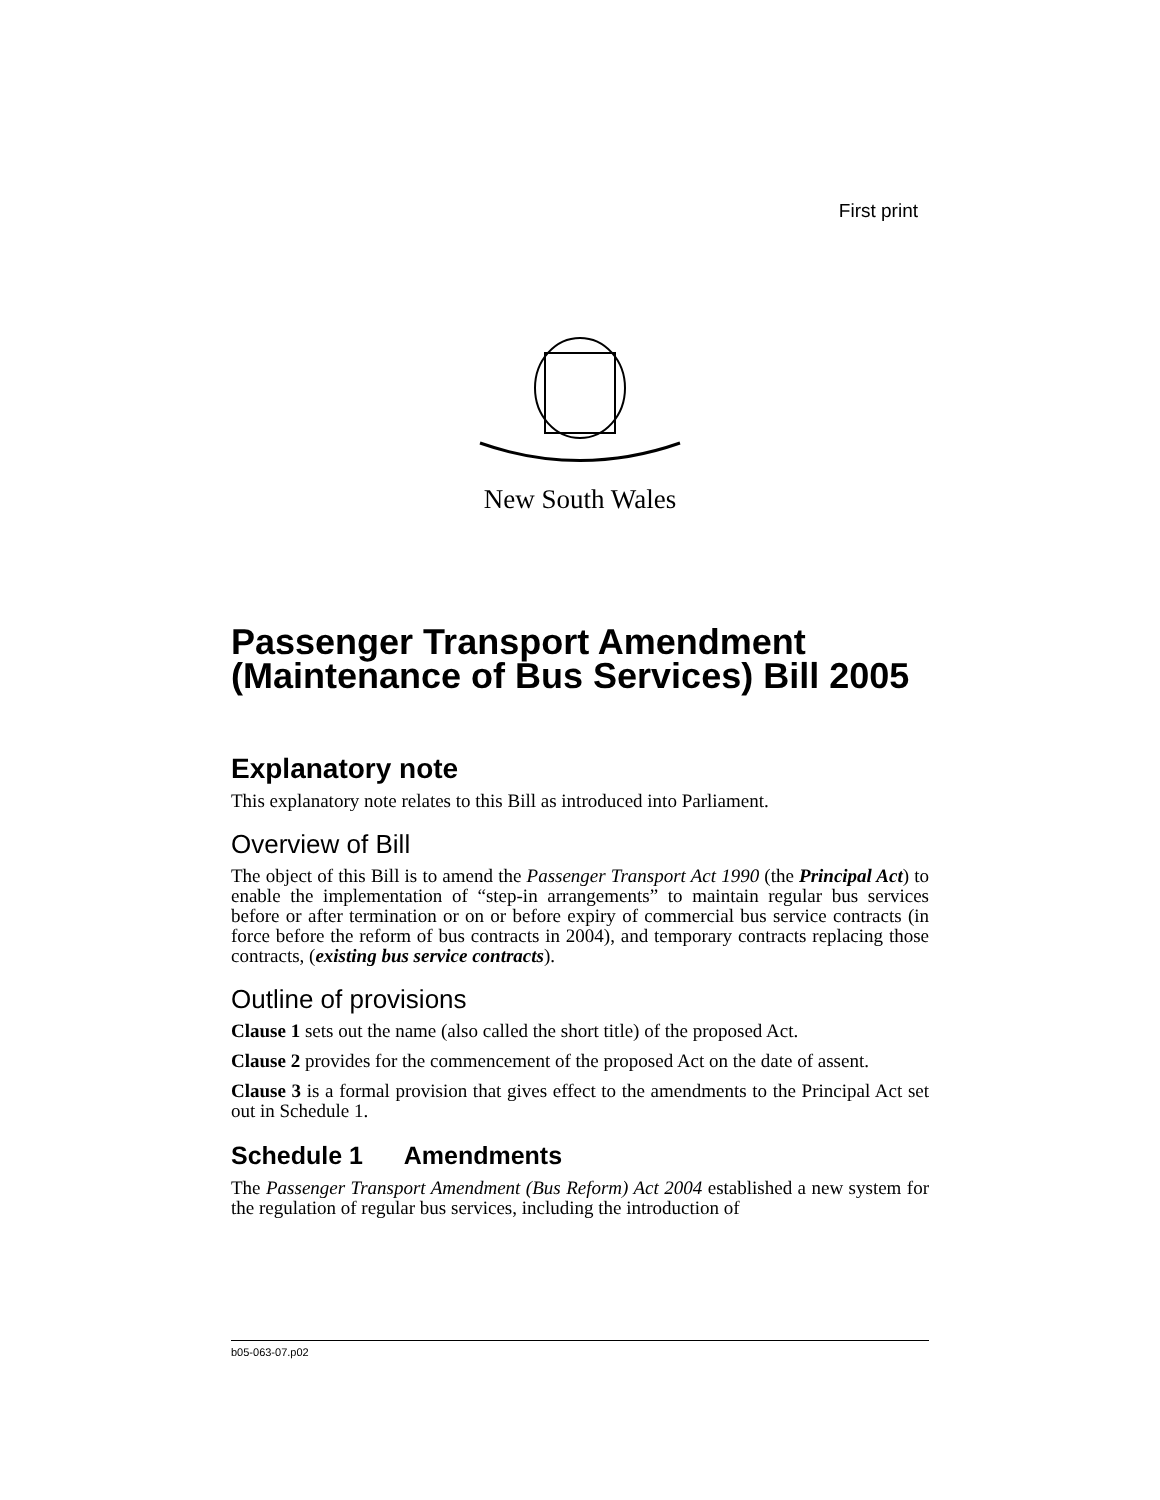First print
New South Wales
Passenger Transport Amendment (Maintenance of Bus Services) Bill 2005
Explanatory note
This explanatory note relates to this Bill as introduced into Parliament.
Overview of Bill
The object of this Bill is to amend the Passenger Transport Act 1990 (the Principal Act) to enable the implementation of “step-in arrangements” to maintain regular bus services before or after termination or on or before expiry of commercial bus service contracts (in force before the reform of bus contracts in 2004), and temporary contracts replacing those contracts, (existing bus service contracts).
Outline of provisions
Clause 1 sets out the name (also called the short title) of the proposed Act.
Clause 2 provides for the commencement of the proposed Act on the date of assent.
Clause 3 is a formal provision that gives effect to the amendments to the Principal Act set out in Schedule 1.
Schedule 1 Amendments
The Passenger Transport Amendment (Bus Reform) Act 2004 established a new system for the regulation of regular bus services, including the introduction of
b05-063-07.p02